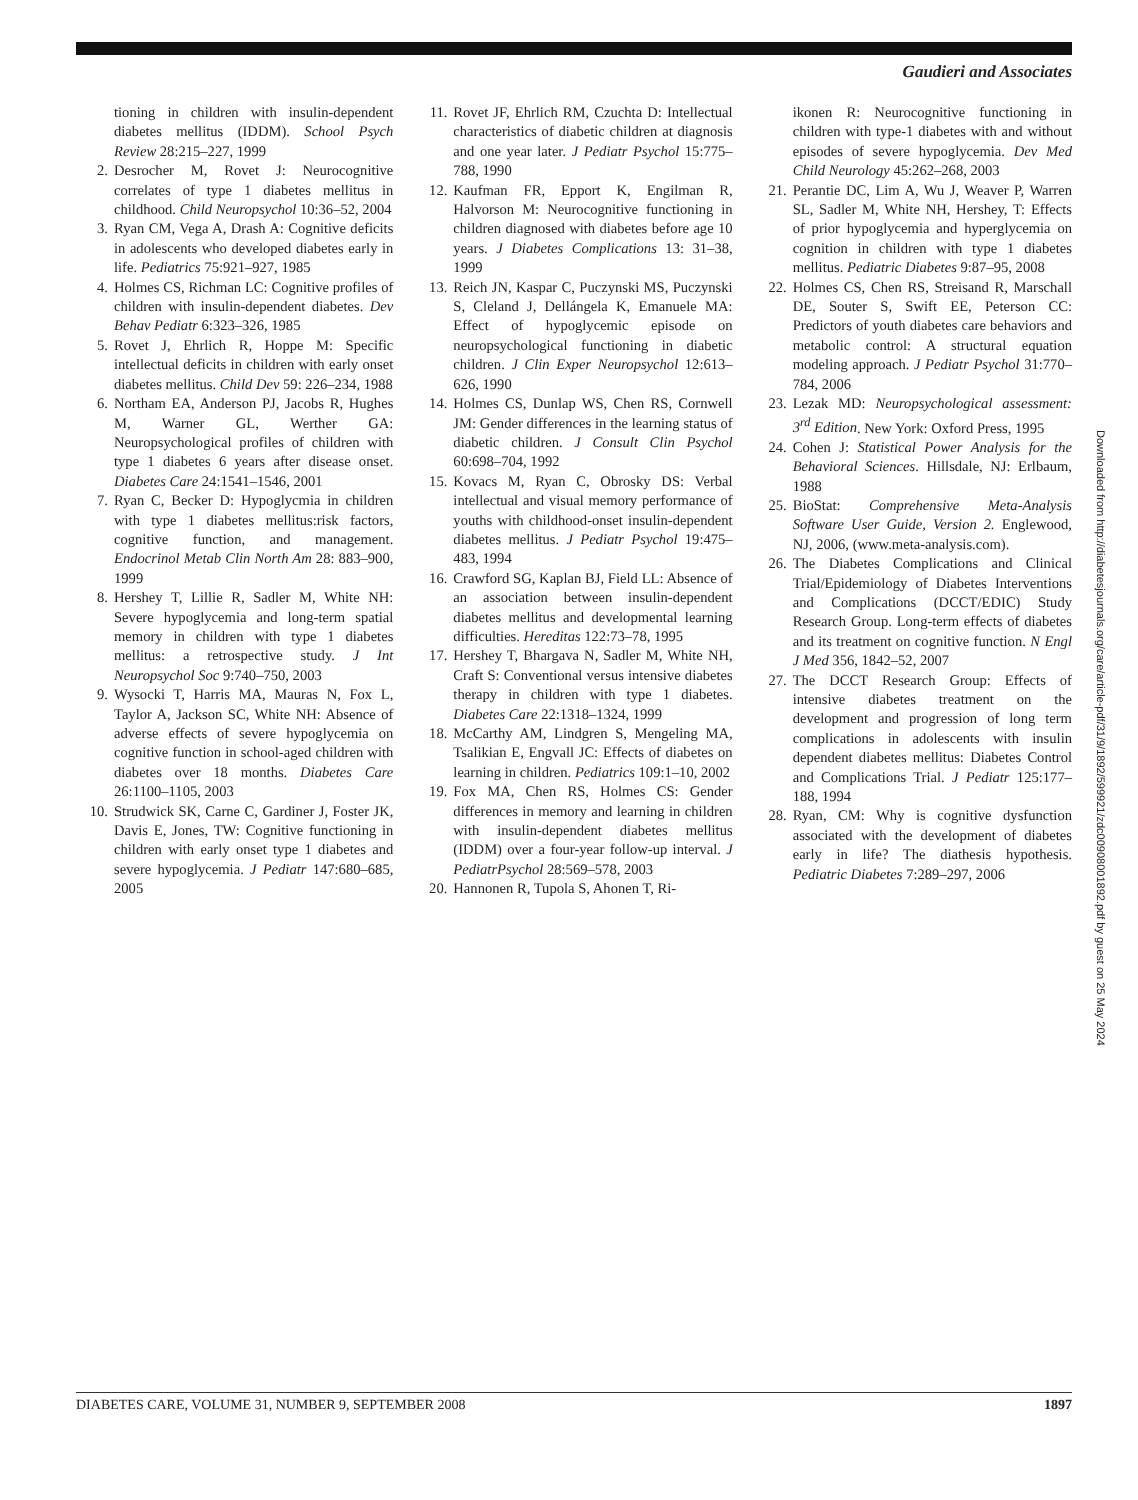Gaudieri and Associates
tioning in children with insulin-dependent diabetes mellitus (IDDM). School Psych Review 28:215–227, 1999
2. Desrocher M, Rovet J: Neurocognitive correlates of type 1 diabetes mellitus in childhood. Child Neuropsychol 10:36–52, 2004
3. Ryan CM, Vega A, Drash A: Cognitive deficits in adolescents who developed diabetes early in life. Pediatrics 75:921–927, 1985
4. Holmes CS, Richman LC: Cognitive profiles of children with insulin-dependent diabetes. Dev Behav Pediatr 6:323–326, 1985
5. Rovet J, Ehrlich R, Hoppe M: Specific intellectual deficits in children with early onset diabetes mellitus. Child Dev 59: 226–234, 1988
6. Northam EA, Anderson PJ, Jacobs R, Hughes M, Warner GL, Werther GA: Neuropsychological profiles of children with type 1 diabetes 6 years after disease onset. Diabetes Care 24:1541–1546, 2001
7. Ryan C, Becker D: Hypoglycmia in children with type 1 diabetes mellitus:risk factors, cognitive function, and management. Endocrinol Metab Clin North Am 28: 883–900, 1999
8. Hershey T, Lillie R, Sadler M, White NH: Severe hypoglycemia and long-term spatial memory in children with type 1 diabetes mellitus: a retrospective study. J Int Neuropsychol Soc 9:740–750, 2003
9. Wysocki T, Harris MA, Mauras N, Fox L, Taylor A, Jackson SC, White NH: Absence of adverse effects of severe hypoglycemia on cognitive function in school-aged children with diabetes over 18 months. Diabetes Care 26:1100–1105, 2003
10. Strudwick SK, Carne C, Gardiner J, Foster JK, Davis E, Jones, TW: Cognitive functioning in children with early onset type 1 diabetes and severe hypoglycemia. J Pediatr 147:680–685, 2005
11. Rovet JF, Ehrlich RM, Czuchta D: Intellectual characteristics of diabetic children at diagnosis and one year later. J Pediatr Psychol 15:775–788, 1990
12. Kaufman FR, Epport K, Engilman R, Halvorson M: Neurocognitive functioning in children diagnosed with diabetes before age 10 years. J Diabetes Complications 13: 31–38, 1999
13. Reich JN, Kaspar C, Puczynski MS, Puczynski S, Cleland J, Dellángela K, Emanuele MA: Effect of hypoglycemic episode on neuropsychological functioning in diabetic children. J Clin Exper Neuropsychol 12:613–626, 1990
14. Holmes CS, Dunlap WS, Chen RS, Cornwell JM: Gender differences in the learning status of diabetic children. J Consult Clin Psychol 60:698–704, 1992
15. Kovacs M, Ryan C, Obrosky DS: Verbal intellectual and visual memory performance of youths with childhood-onset insulin-dependent diabetes mellitus. J Pediatr Psychol 19:475–483, 1994
16. Crawford SG, Kaplan BJ, Field LL: Absence of an association between insulin-dependent diabetes mellitus and developmental learning difficulties. Hereditas 122:73–78, 1995
17. Hershey T, Bhargava N, Sadler M, White NH, Craft S: Conventional versus intensive diabetes therapy in children with type 1 diabetes. Diabetes Care 22:1318–1324, 1999
18. McCarthy AM, Lindgren S, Mengeling MA, Tsalikian E, Engvall JC: Effects of diabetes on learning in children. Pediatrics 109:1–10, 2002
19. Fox MA, Chen RS, Holmes CS: Gender differences in memory and learning in children with insulin-dependent diabetes mellitus (IDDM) over a four-year follow-up interval. J PediatrPsychol 28:569–578, 2003
20. Hannonen R, Tupola S, Ahonen T, Ri-
ikonen R: Neurocognitive functioning in children with type-1 diabetes with and without episodes of severe hypoglycemia. Dev Med Child Neurology 45:262–268, 2003
21. Perantie DC, Lim A, Wu J, Weaver P, Warren SL, Sadler M, White NH, Hershey, T: Effects of prior hypoglycemia and hyperglycemia on cognition in children with type 1 diabetes mellitus. Pediatric Diabetes 9:87–95, 2008
22. Holmes CS, Chen RS, Streisand R, Marschall DE, Souter S, Swift EE, Peterson CC: Predictors of youth diabetes care behaviors and metabolic control: A structural equation modeling approach. J Pediatr Psychol 31:770–784, 2006
23. Lezak MD: Neuropsychological assessment: 3<sup>rd</sup> Edition. New York: Oxford Press, 1995
24. Cohen J: Statistical Power Analysis for the Behavioral Sciences. Hillsdale, NJ: Erlbaum, 1988
25. BioStat: Comprehensive Meta-Analysis Software User Guide, Version 2. Englewood, NJ, 2006, (www.meta-analysis.com).
26. The Diabetes Complications and Clinical Trial/Epidemiology of Diabetes Interventions and Complications (DCCT/EDIC) Study Research Group. Long-term effects of diabetes and its treatment on cognitive function. N Engl J Med 356, 1842–52, 2007
27. The DCCT Research Group: Effects of intensive diabetes treatment on the development and progression of long term complications in adolescents with insulin dependent diabetes mellitus: Diabetes Control and Complications Trial. J Pediatr 125:177–188, 1994
28. Ryan, CM: Why is cognitive dysfunction associated with the development of diabetes early in life? The diathesis hypothesis. Pediatric Diabetes 7:289–297, 2006
Downloaded from http://diabetesjournals.org/care/article-pdf/31/9/1892/599921/zdc00908001892.pdf by guest on 25 May 2024
DIABETES CARE, VOLUME 31, NUMBER 9, SEPTEMBER 2008 1897